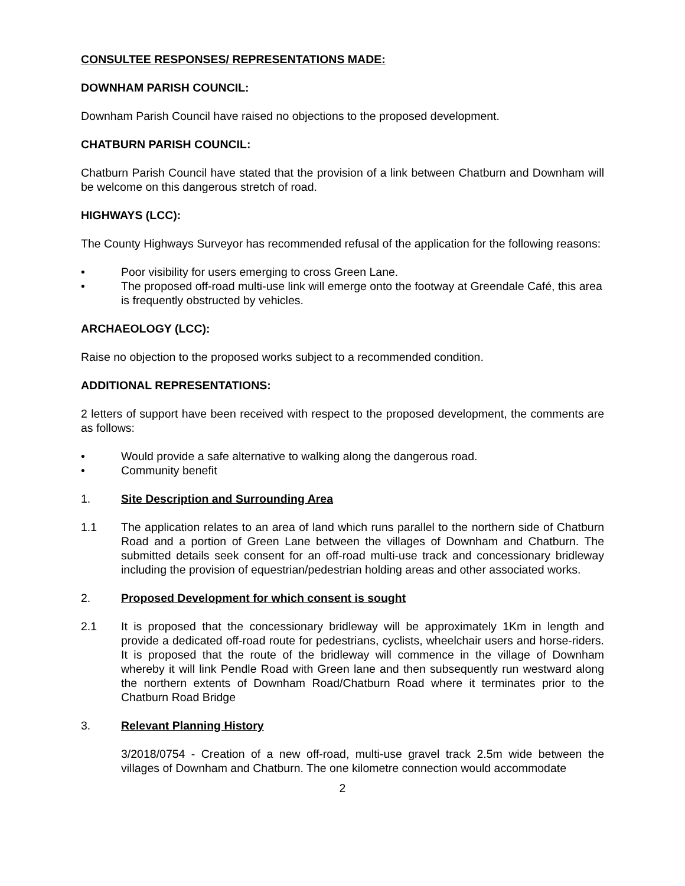CONSULTEE RESPONSES/ REPRESENTATIONS MADE:
DOWNHAM PARISH COUNCIL:
Downham Parish Council have raised no objections to the proposed development.
CHATBURN PARISH COUNCIL:
Chatburn Parish Council have stated that the provision of a link between Chatburn and Downham will be welcome on this dangerous stretch of road.
HIGHWAYS (LCC):
The County Highways Surveyor has recommended refusal of the application for the following reasons:
• Poor visibility for users emerging to cross Green Lane.
• The proposed off-road multi-use link will emerge onto the footway at Greendale Café, this area is frequently obstructed by vehicles.
ARCHAEOLOGY (LCC):
Raise no objection to the proposed works subject to a recommended condition.
ADDITIONAL REPRESENTATIONS:
2 letters of support have been received with respect to the proposed development, the comments are as follows:
• Would provide a safe alternative to walking along the dangerous road.
• Community benefit
1. Site Description and Surrounding Area
1.1 The application relates to an area of land which runs parallel to the northern side of Chatburn Road and a portion of Green Lane between the villages of Downham and Chatburn. The submitted details seek consent for an off-road multi-use track and concessionary bridleway including the provision of equestrian/pedestrian holding areas and other associated works.
2. Proposed Development for which consent is sought
2.1 It is proposed that the concessionary bridleway will be approximately 1Km in length and provide a dedicated off-road route for pedestrians, cyclists, wheelchair users and horse-riders. It is proposed that the route of the bridleway will commence in the village of Downham whereby it will link Pendle Road with Green lane and then subsequently run westward along the northern extents of Downham Road/Chatburn Road where it terminates prior to the Chatburn Road Bridge
3. Relevant Planning History
3/2018/0754 - Creation of a new off-road, multi-use gravel track 2.5m wide between the villages of Downham and Chatburn. The one kilometre connection would accommodate
2